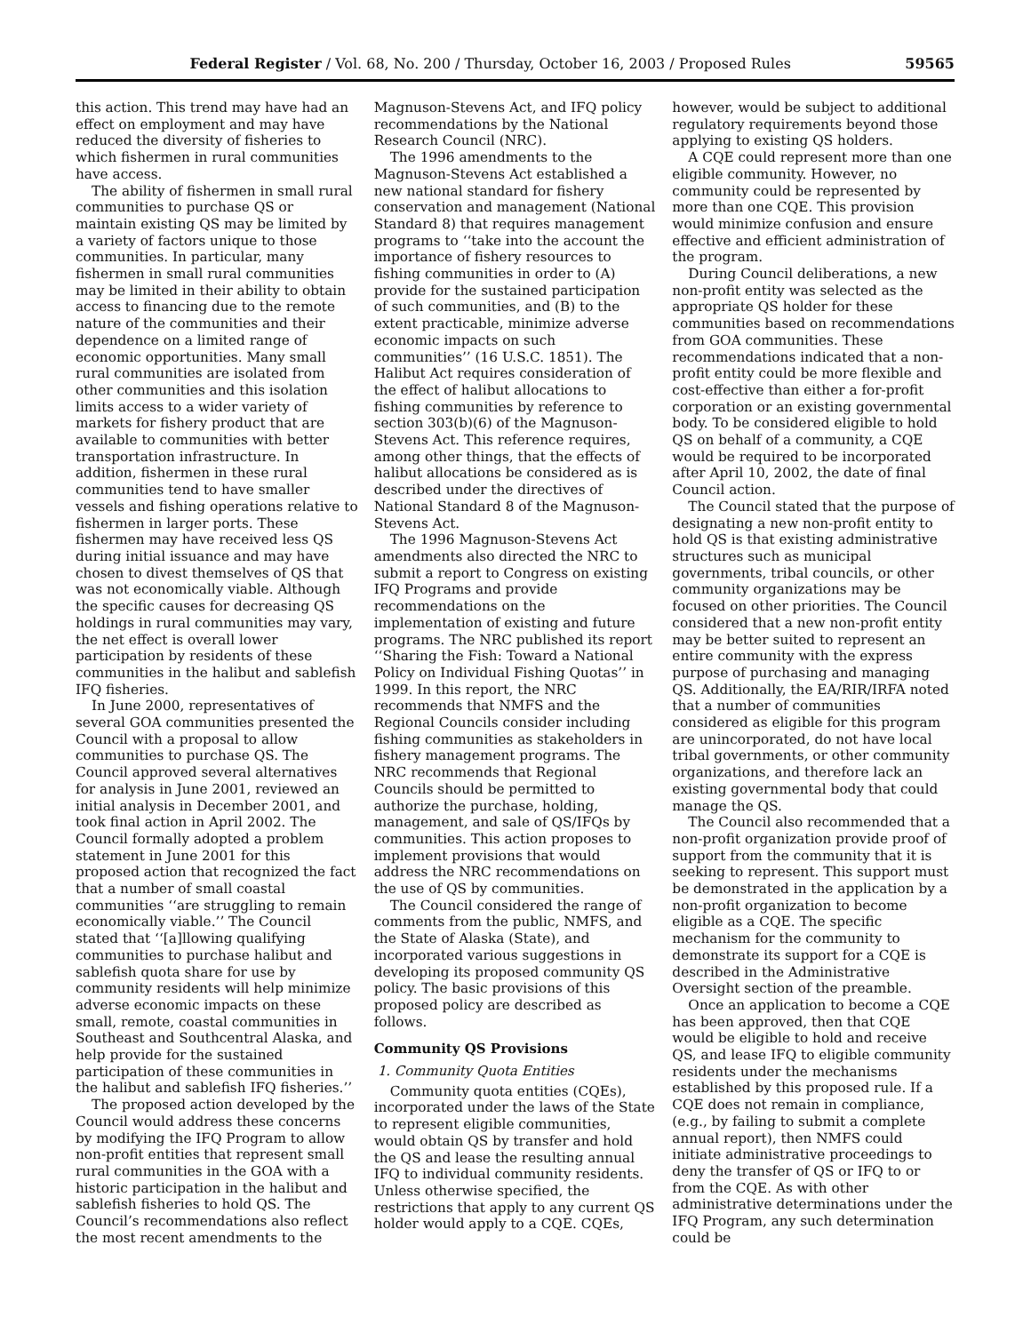Federal Register / Vol. 68, No. 200 / Thursday, October 16, 2003 / Proposed Rules 59565
this action. This trend may have had an effect on employment and may have reduced the diversity of fisheries to which fishermen in rural communities have access.
The ability of fishermen in small rural communities to purchase QS or maintain existing QS may be limited by a variety of factors unique to those communities. In particular, many fishermen in small rural communities may be limited in their ability to obtain access to financing due to the remote nature of the communities and their dependence on a limited range of economic opportunities. Many small rural communities are isolated from other communities and this isolation limits access to a wider variety of markets for fishery product that are available to communities with better transportation infrastructure. In addition, fishermen in these rural communities tend to have smaller vessels and fishing operations relative to fishermen in larger ports. These fishermen may have received less QS during initial issuance and may have chosen to divest themselves of QS that was not economically viable. Although the specific causes for decreasing QS holdings in rural communities may vary, the net effect is overall lower participation by residents of these communities in the halibut and sablefish IFQ fisheries.
In June 2000, representatives of several GOA communities presented the Council with a proposal to allow communities to purchase QS. The Council approved several alternatives for analysis in June 2001, reviewed an initial analysis in December 2001, and took final action in April 2002. The Council formally adopted a problem statement in June 2001 for this proposed action that recognized the fact that a number of small coastal communities ‘‘are struggling to remain economically viable.’’ The Council stated that ‘‘[a]llowing qualifying communities to purchase halibut and sablefish quota share for use by community residents will help minimize adverse economic impacts on these small, remote, coastal communities in Southeast and Southcentral Alaska, and help provide for the sustained participation of these communities in the halibut and sablefish IFQ fisheries.’’
The proposed action developed by the Council would address these concerns by modifying the IFQ Program to allow non-profit entities that represent small rural communities in the GOA with a historic participation in the halibut and sablefish fisheries to hold QS. The Council’s recommendations also reflect the most recent amendments to the
Magnuson-Stevens Act, and IFQ policy recommendations by the National Research Council (NRC).
The 1996 amendments to the Magnuson-Stevens Act established a new national standard for fishery conservation and management (National Standard 8) that requires management programs to ‘‘take into the account the importance of fishery resources to fishing communities in order to (A) provide for the sustained participation of such communities, and (B) to the extent practicable, minimize adverse economic impacts on such communities’’ (16 U.S.C. 1851). The Halibut Act requires consideration of the effect of halibut allocations to fishing communities by reference to section 303(b)(6) of the Magnuson-Stevens Act. This reference requires, among other things, that the effects of halibut allocations be considered as is described under the directives of National Standard 8 of the Magnuson-Stevens Act.
The 1996 Magnuson-Stevens Act amendments also directed the NRC to submit a report to Congress on existing IFQ Programs and provide recommendations on the implementation of existing and future programs. The NRC published its report ‘‘Sharing the Fish: Toward a National Policy on Individual Fishing Quotas’’ in 1999. In this report, the NRC recommends that NMFS and the Regional Councils consider including fishing communities as stakeholders in fishery management programs. The NRC recommends that Regional Councils should be permitted to authorize the purchase, holding, management, and sale of QS/IFQs by communities. This action proposes to implement provisions that would address the NRC recommendations on the use of QS by communities.
The Council considered the range of comments from the public, NMFS, and the State of Alaska (State), and incorporated various suggestions in developing its proposed community QS policy. The basic provisions of this proposed policy are described as follows.
Community QS Provisions
1. Community Quota Entities
Community quota entities (CQEs), incorporated under the laws of the State to represent eligible communities, would obtain QS by transfer and hold the QS and lease the resulting annual IFQ to individual community residents. Unless otherwise specified, the restrictions that apply to any current QS holder would apply to a CQE. CQEs,
however, would be subject to additional regulatory requirements beyond those applying to existing QS holders.
A CQE could represent more than one eligible community. However, no community could be represented by more than one CQE. This provision would minimize confusion and ensure effective and efficient administration of the program.
During Council deliberations, a new non-profit entity was selected as the appropriate QS holder for these communities based on recommendations from GOA communities. These recommendations indicated that a non-profit entity could be more flexible and cost-effective than either a for-profit corporation or an existing governmental body. To be considered eligible to hold QS on behalf of a community, a CQE would be required to be incorporated after April 10, 2002, the date of final Council action.
The Council stated that the purpose of designating a new non-profit entity to hold QS is that existing administrative structures such as municipal governments, tribal councils, or other community organizations may be focused on other priorities. The Council considered that a new non-profit entity may be better suited to represent an entire community with the express purpose of purchasing and managing QS. Additionally, the EA/RIR/IRFA noted that a number of communities considered as eligible for this program are unincorporated, do not have local tribal governments, or other community organizations, and therefore lack an existing governmental body that could manage the QS.
The Council also recommended that a non-profit organization provide proof of support from the community that it is seeking to represent. This support must be demonstrated in the application by a non-profit organization to become eligible as a CQE. The specific mechanism for the community to demonstrate its support for a CQE is described in the Administrative Oversight section of the preamble.
Once an application to become a CQE has been approved, then that CQE would be eligible to hold and receive QS, and lease IFQ to eligible community residents under the mechanisms established by this proposed rule. If a CQE does not remain in compliance, (e.g., by failing to submit a complete annual report), then NMFS could initiate administrative proceedings to deny the transfer of QS or IFQ to or from the CQE. As with other administrative determinations under the IFQ Program, any such determination could be